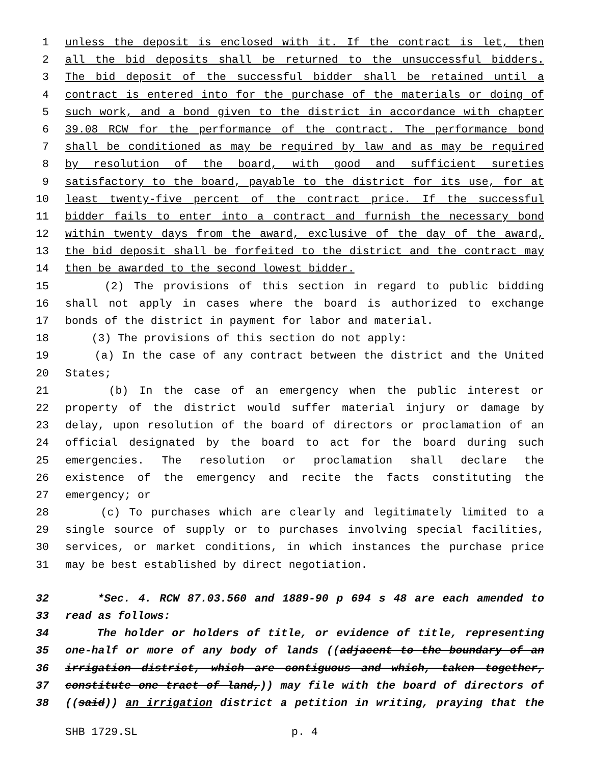1 unless the deposit is enclosed with it. If the contract is let, then
2 all the bid deposits shall be returned to the unsuccessful bidders.
3 The bid deposit of the successful bidder shall be retained until a
4 contract is entered into for the purchase of the materials or doing of
5 such work, and a bond given to the district in accordance with chapter
6 39.08 RCW for the performance of the contract. The performance bond
7 shall be conditioned as may be required by law and as may be required
8 by resolution of the board, with good and sufficient sureties
9 satisfactory to the board, payable to the district for its use, for at
10 least twenty-five percent of the contract price. If the successful
11 bidder fails to enter into a contract and furnish the necessary bond
12 within twenty days from the award, exclusive of the day of the award,
13 the bid deposit shall be forfeited to the district and the contract may
14 then be awarded to the second lowest bidder.
15 (2) The provisions of this section in regard to public bidding
16 shall not apply in cases where the board is authorized to exchange
17 bonds of the district in payment for labor and material.
18 (3) The provisions of this section do not apply:
19 (a) In the case of any contract between the district and the United
20 States;
21 (b) In the case of an emergency when the public interest or
22 property of the district would suffer material injury or damage by
23 delay, upon resolution of the board of directors or proclamation of an
24 official designated by the board to act for the board during such
25 emergencies. The resolution or proclamation shall declare the
26 existence of the emergency and recite the facts constituting the
27 emergency; or
28 (c) To purchases which are clearly and legitimately limited to a
29 single source of supply or to purchases involving special facilities,
30 services, or market conditions, in which instances the purchase price
31 may be best established by direct negotiation.
32 *Sec. 4. RCW 87.03.560 and 1889-90 p 694 s 48 are each amended to
33 read as follows:
34 The holder or holders of title, or evidence of title, representing
35 one-half or more of any body of lands ((adjacent to the boundary of an
36 irrigation district, which are contiguous and which, taken together,
37 constitute one tract of land,)) may file with the board of directors of
38 ((said)) an irrigation district a petition in writing, praying that the
SHB 1729.SL p. 4